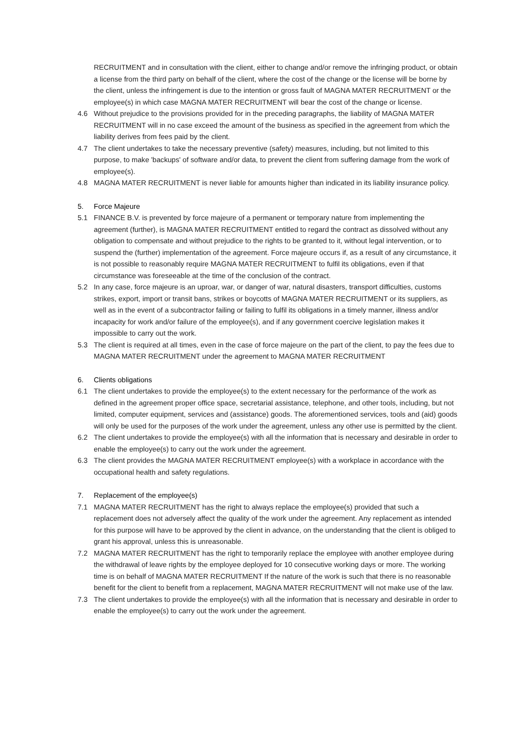RECRUITMENT and in consultation with the client, either to change and/or remove the infringing product, or obtain a license from the third party on behalf of the client, where the cost of the change or the license will be borne by the client, unless the infringement is due to the intention or gross fault of MAGNA MATER RECRUITMENT or the employee(s) in which case MAGNA MATER RECRUITMENT will bear the cost of the change or license.
4.6 Without prejudice to the provisions provided for in the preceding paragraphs, the liability of MAGNA MATER RECRUITMENT will in no case exceed the amount of the business as specified in the agreement from which the liability derives from fees paid by the client.
4.7 The client undertakes to take the necessary preventive (safety) measures, including, but not limited to this purpose, to make 'backups' of software and/or data, to prevent the client from suffering damage from the work of employee(s).
4.8 MAGNA MATER RECRUITMENT is never liable for amounts higher than indicated in its liability insurance policy.
5. Force Majeure
5.1 FINANCE B.V. is prevented by force majeure of a permanent or temporary nature from implementing the agreement (further), is MAGNA MATER RECRUITMENT entitled to regard the contract as dissolved without any obligation to compensate and without prejudice to the rights to be granted to it, without legal intervention, or to suspend the (further) implementation of the agreement. Force majeure occurs if, as a result of any circumstance, it is not possible to reasonably require MAGNA MATER RECRUITMENT to fulfil its obligations, even if that circumstance was foreseeable at the time of the conclusion of the contract.
5.2 In any case, force majeure is an uproar, war, or danger of war, natural disasters, transport difficulties, customs strikes, export, import or transit bans, strikes or boycotts of MAGNA MATER RECRUITMENT or its suppliers, as well as in the event of a subcontractor failing or failing to fulfil its obligations in a timely manner, illness and/or incapacity for work and/or failure of the employee(s), and if any government coercive legislation makes it impossible to carry out the work.
5.3 The client is required at all times, even in the case of force majeure on the part of the client, to pay the fees due to MAGNA MATER RECRUITMENT under the agreement to MAGNA MATER RECRUITMENT
6. Clients obligations
6.1 The client undertakes to provide the employee(s) to the extent necessary for the performance of the work as defined in the agreement proper office space, secretarial assistance, telephone, and other tools, including, but not limited, computer equipment, services and (assistance) goods. The aforementioned services, tools and (aid) goods will only be used for the purposes of the work under the agreement, unless any other use is permitted by the client.
6.2 The client undertakes to provide the employee(s) with all the information that is necessary and desirable in order to enable the employee(s) to carry out the work under the agreement.
6.3 The client provides the MAGNA MATER RECRUITMENT employee(s) with a workplace in accordance with the occupational health and safety regulations.
7. Replacement of the employee(s)
7.1 MAGNA MATER RECRUITMENT has the right to always replace the employee(s) provided that such a replacement does not adversely affect the quality of the work under the agreement. Any replacement as intended for this purpose will have to be approved by the client in advance, on the understanding that the client is obliged to grant his approval, unless this is unreasonable.
7.2 MAGNA MATER RECRUITMENT has the right to temporarily replace the employee with another employee during the withdrawal of leave rights by the employee deployed for 10 consecutive working days or more. The working time is on behalf of MAGNA MATER RECRUITMENT If the nature of the work is such that there is no reasonable benefit for the client to benefit from a replacement, MAGNA MATER RECRUITMENT will not make use of the law.
7.3 The client undertakes to provide the employee(s) with all the information that is necessary and desirable in order to enable the employee(s) to carry out the work under the agreement.